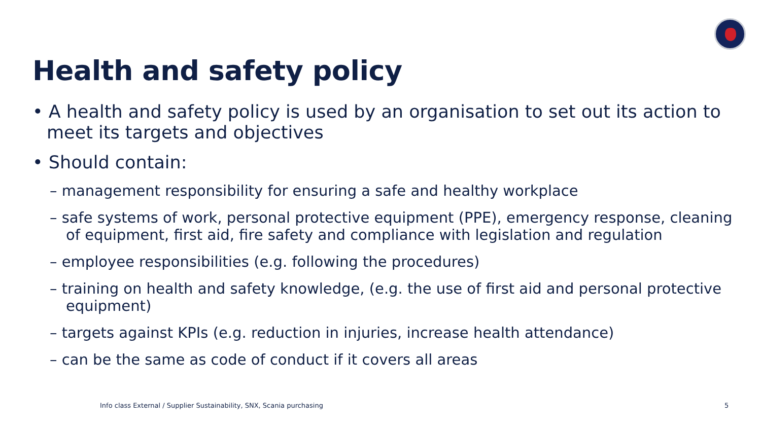Health and safety policy
• A health and safety policy is used by an organisation to set out its action to meet its targets and objectives
• Should contain:
– management responsibility for ensuring a safe and healthy workplace
– safe systems of work, personal protective equipment (PPE), emergency response, cleaning of equipment, first aid, fire safety and compliance with legislation and regulation
– employee responsibilities (e.g. following the procedures)
– training on health and safety knowledge, (e.g. the use of first aid and personal protective equipment)
– targets against KPIs (e.g. reduction in injuries, increase health attendance)
– can be the same as code of conduct if it covers all areas
Info class External / Supplier Sustainability, SNX, Scania purchasing
5